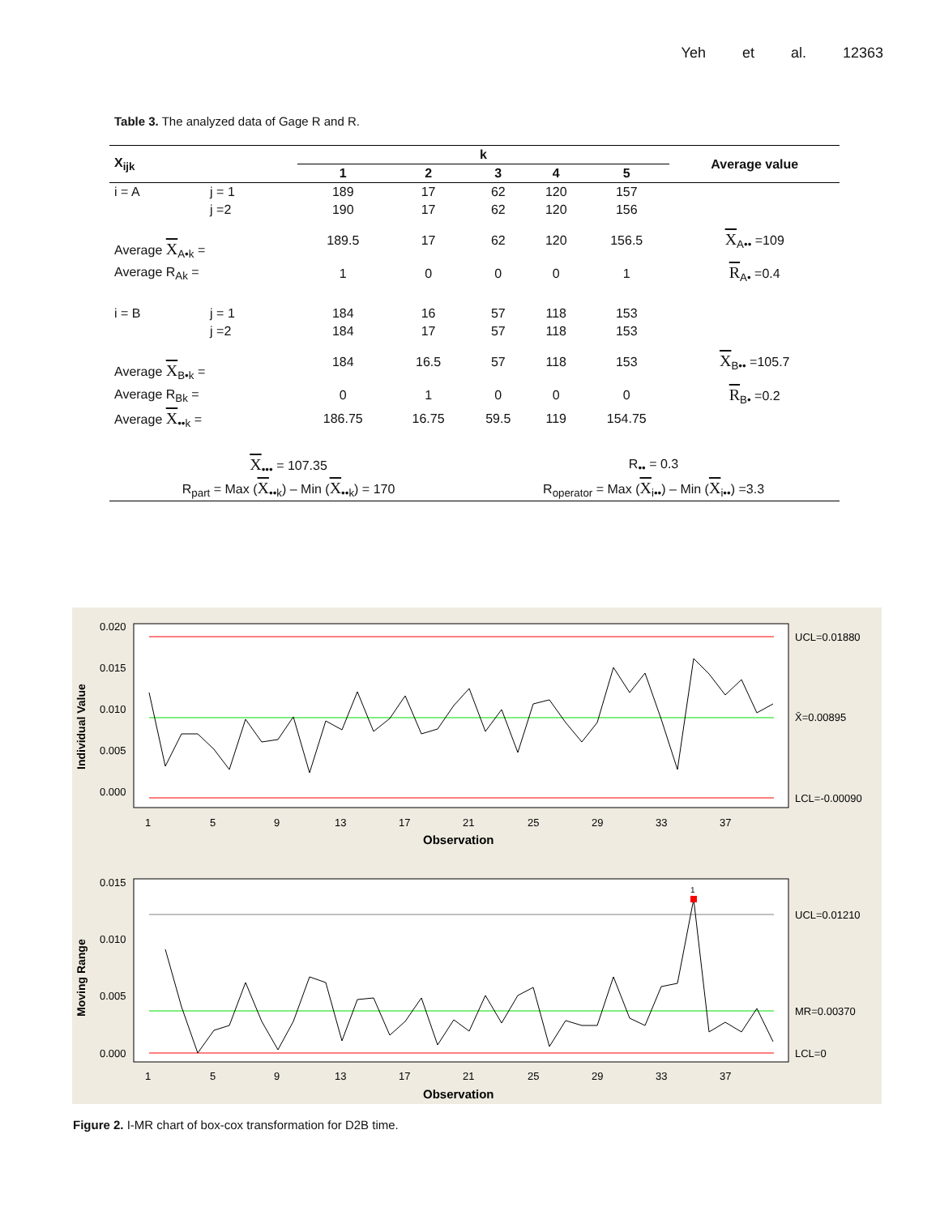Yeh et al. 12363
Table 3. The analyzed data of Gage R and R.
| X<sub>ijk</sub> | | k | | | | | Average value |
| --- | --- | --- | --- | --- | --- | --- | --- |
| | | 1 | 2 | 3 | 4 | 5 | |
| i = A | j = 1 | 189 | 17 | 62 | 120 | 157 | |
| | j =2 | 190 | 17 | 62 | 120 | 156 | |
| Average X<sub>A•k</sub> = | | 189.5 | 17 | 62 | 120 | 156.5 | X<sub>A••</sub> =109 |
| Average R<sub>Ak</sub> = | | 1 | 0 | 0 | 0 | 1 | R<sub>A•</sub> =0.4 |
| i = B | j = 1 | 184 | 16 | 57 | 118 | 153 | |
| | j =2 | 184 | 17 | 57 | 118 | 153 | |
| Average X<sub>B•k</sub> = | | 184 | 16.5 | 57 | 118 | 153 | X<sub>B••</sub> =105.7 |
| Average R<sub>Bk</sub> = | | 0 | 1 | 0 | 0 | 0 | R<sub>B•</sub> =0.2 |
| Average X<sub>••k</sub> = | | 186.75 | 16.75 | 59.5 | 119 | 154.75 | |
| X<sub>•••</sub> = 107.35 | | | | R<sub>••</sub> = 0.3 | | | |
| R<sub>part</sub> = Max ( X<sub>••k</sub>) – Min ( X<sub>••k</sub>) = 170 | | | | R<sub>operator</sub> = Max ( X<sub>i••</sub>) – Min ( X<sub>i••</sub>) =3.3 | | | |
0.020
0.015
0.010
0.005
0.000
UCL=0.01880
X̄=0.00895
LCL=-0.00090
1
5
9
13
17
21
25
29
33
37
Observation
Individual Value
1
0.015
0.010
0.005
0.000
UCL=0.01210
MR=0.00370
LCL=0
1
5
9
13
17
21
25
29
33
37
Observation
Moving Range
Figure 2. I-MR chart of box-cox transformation for D2B time.